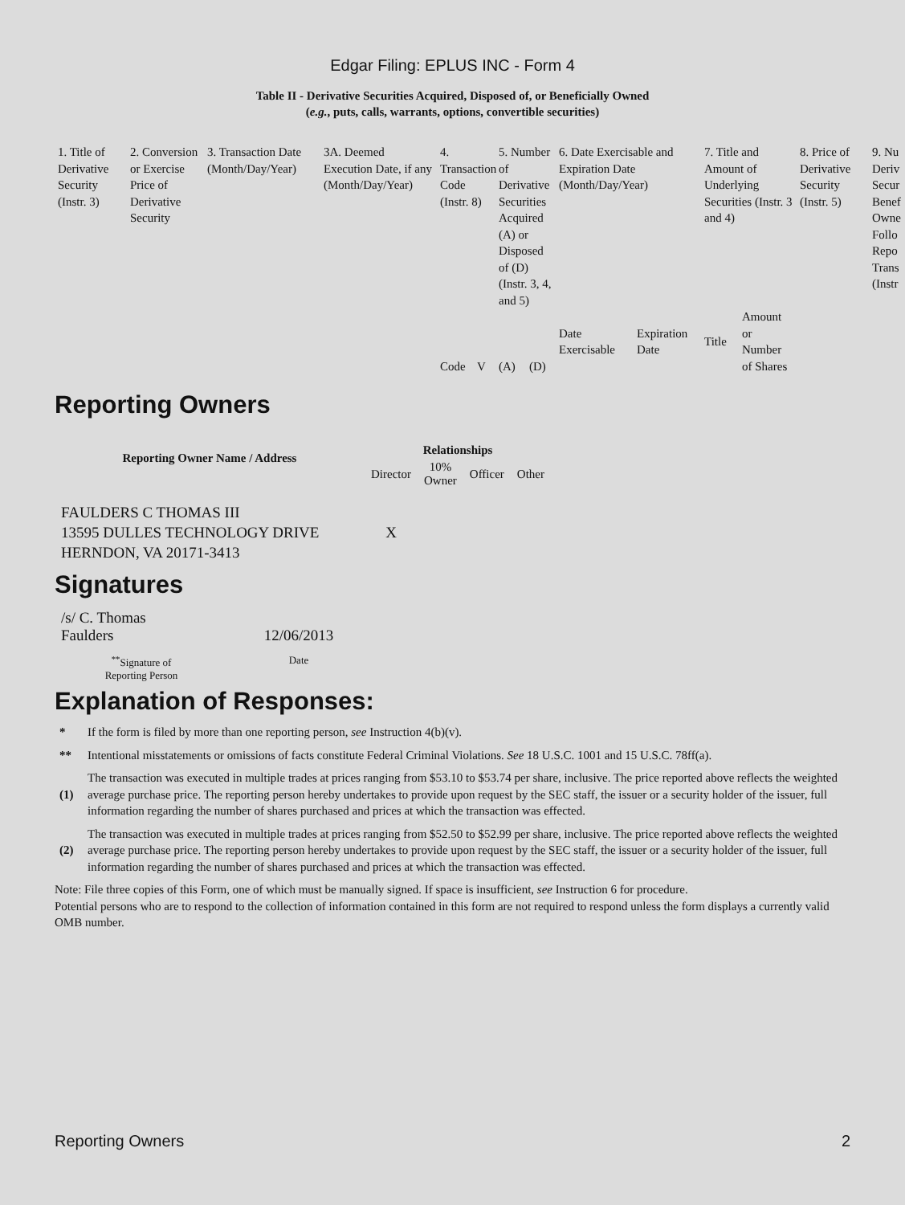Edgar Filing: EPLUS INC - Form 4
Table II - Derivative Securities Acquired, Disposed of, or Beneficially Owned
(e.g., puts, calls, warrants, options, convertible securities)
| 1. Title of Derivative Security (Instr. 3) | 2. Conversion or Exercise Price of Derivative Security | 3. Transaction Date (Month/Day/Year) | 3A. Deemed Execution Date, if any (Month/Day/Year) | 4. Transaction Code (Instr. 8) | | 5. Number of Derivative Securities Acquired (A) or Disposed of (D) (Instr. 3, 4, and 5) | | 6. Date Exercisable and Expiration Date (Month/Day/Year) | | 7. Title and Amount of Underlying Securities (Instr. 3 and 4) | | 8. Price of Derivative Security (Instr. 5) | 9. Nu Deriv Secur Benef Owne Follo Repo Trans (Instr |
| | | | | Code | V | (A) | (D) | Date Exercisable | Expiration Date | Title | Amount or Number of Shares | | |
Reporting Owners
| Reporting Owner Name / Address | Relationships | | | |
| --- | --- | --- | --- | --- |
| | Director | 10% Owner | Officer | Other |
| FAULDERS C THOMAS III 13595 DULLES TECHNOLOGY DRIVE HERNDON, VA 20171-3413 | X | | | |
Signatures
| /s/ C. Thomas Faulders | 12/06/2013 |
| <sup>**</sup> Signature of Reporting Person | Date |
Explanation of Responses:
* If the form is filed by more than one reporting person, see Instruction 4(b)(v).
** Intentional misstatements or omissions of facts constitute Federal Criminal Violations. See 18 U.S.C. 1001 and 15 U.S.C. 78ff(a).
(1) The transaction was executed in multiple trades at prices ranging from $53.10 to $53.74 per share, inclusive. The price reported above reflects the weighted average purchase price. The reporting person hereby undertakes to provide upon request by the SEC staff, the issuer or a security holder of the issuer, full information regarding the number of shares purchased and prices at which the transaction was effected.
(2) The transaction was executed in multiple trades at prices ranging from $52.50 to $52.99 per share, inclusive. The price reported above reflects the weighted average purchase price. The reporting person hereby undertakes to provide upon request by the SEC staff, the issuer or a security holder of the issuer, full information regarding the number of shares purchased and prices at which the transaction was effected.
Note: File three copies of this Form, one of which must be manually signed. If space is insufficient, see Instruction 6 for procedure.
Potential persons who are to respond to the collection of information contained in this form are not required to respond unless the form displays a currently valid OMB number.
Reporting Owners 2